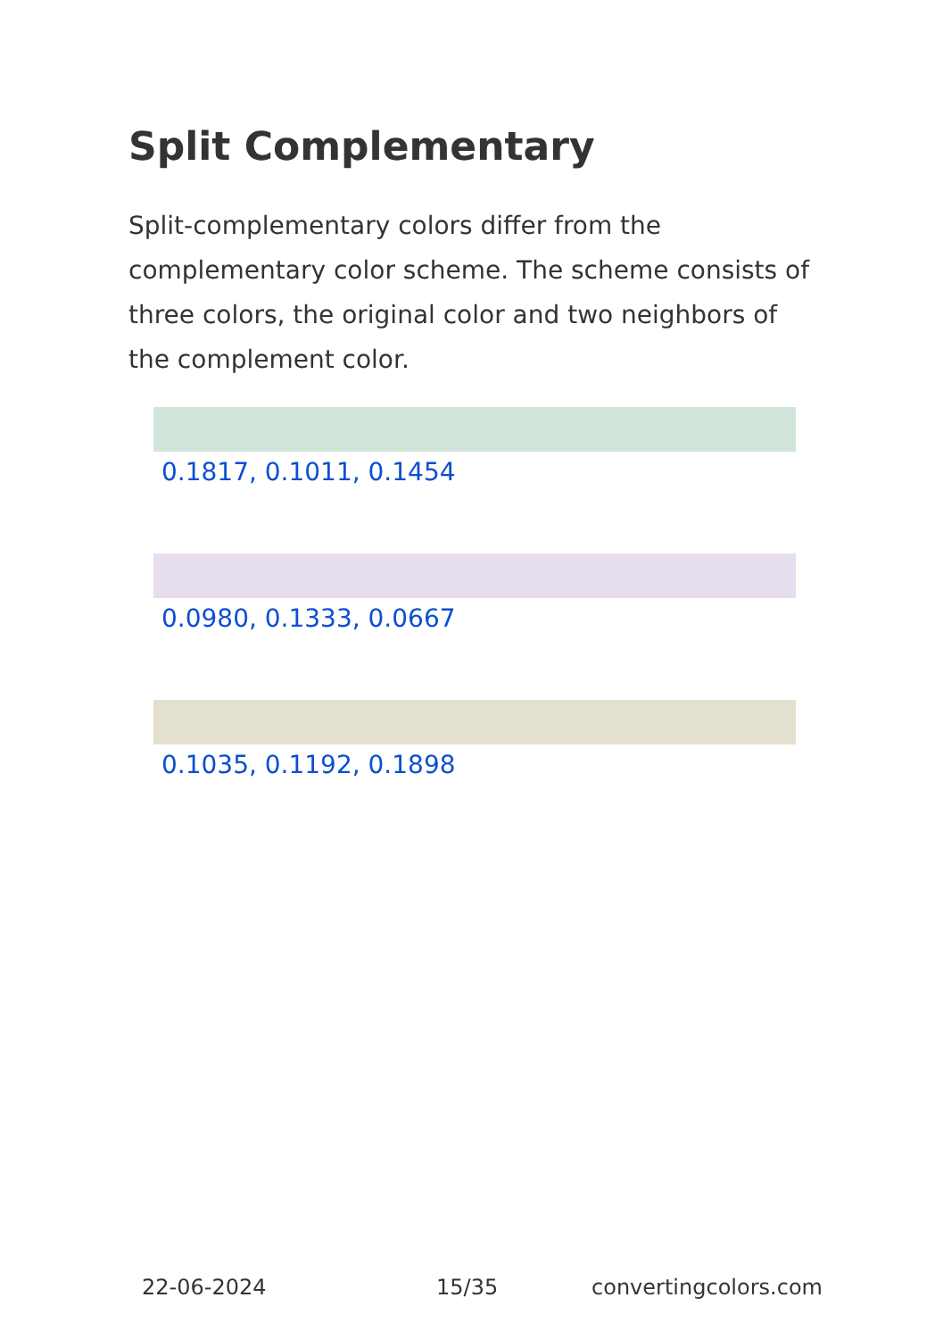Split Complementary
Split-complementary colors differ from the complementary color scheme. The scheme consists of three colors, the original color and two neighbors of the complement color.
0.1817, 0.1011, 0.1454
0.0980, 0.1333, 0.0667
0.1035, 0.1192, 0.1898
22-06-2024 15/35 convertingcolors.com